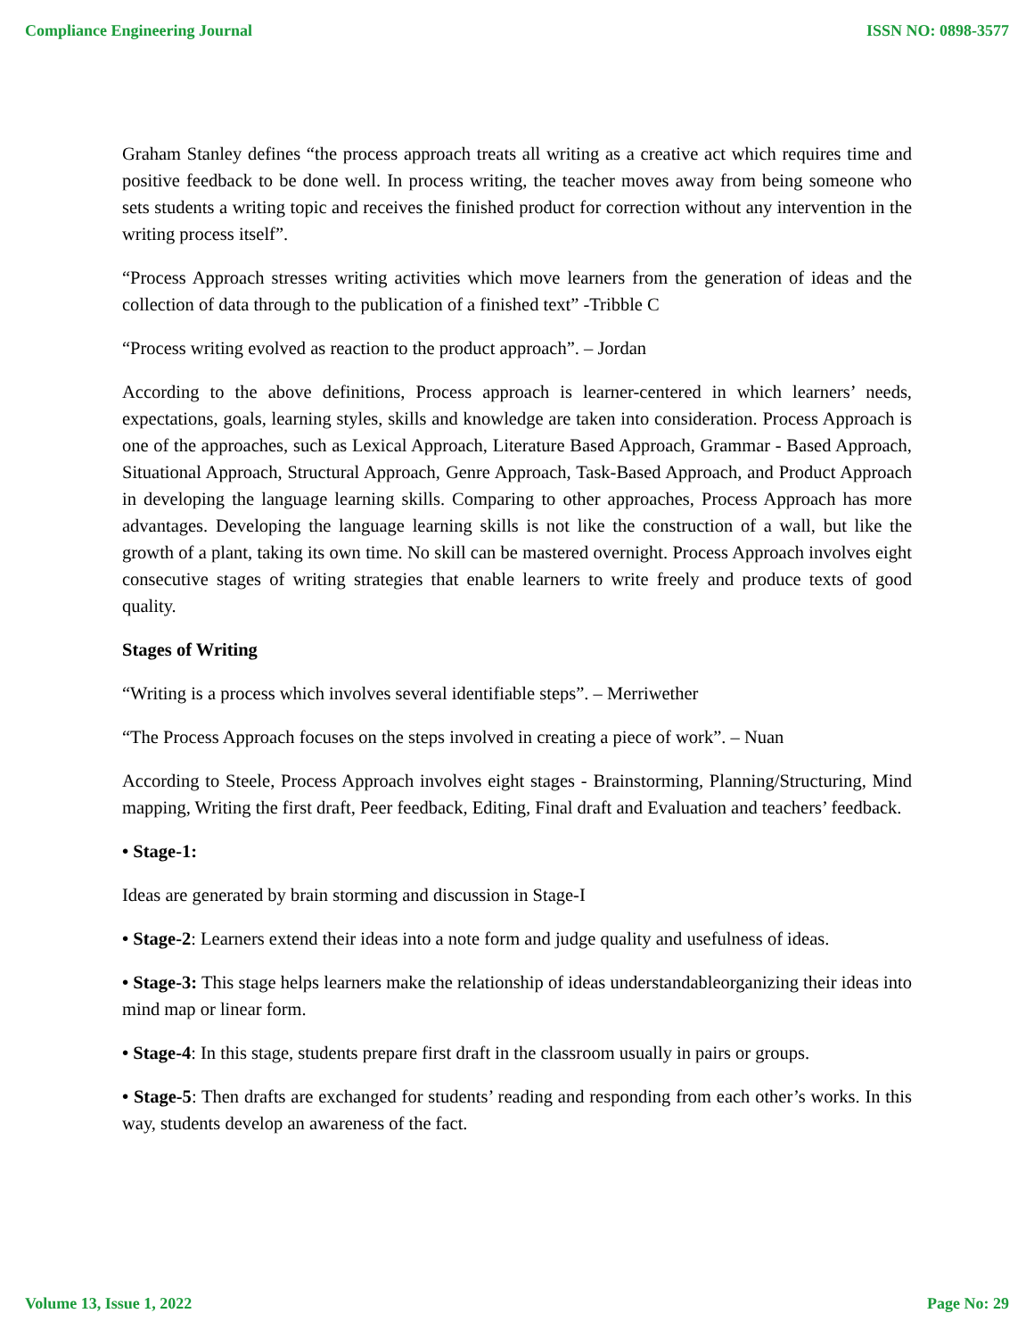Compliance Engineering Journal ISSN NO: 0898-3577
Graham Stanley defines “the process approach treats all writing as a creative act which requires time and positive feedback to be done well. In process writing, the teacher moves away from being someone who sets students a writing topic and receives the finished product for correction without any intervention in the writing process itself”.
“Process Approach stresses writing activities which move learners from the generation of ideas and the collection of data through to the publication of a finished text” -Tribble C
“Process writing evolved as reaction to the product approach”. – Jordan
According to the above definitions, Process approach is learner-centered in which learners’ needs, expectations, goals, learning styles, skills and knowledge are taken into consideration. Process Approach is one of the approaches, such as Lexical Approach, Literature Based Approach, Grammar - Based Approach, Situational Approach, Structural Approach, Genre Approach, Task-Based Approach, and Product Approach in developing the language learning skills. Comparing to other approaches, Process Approach has more advantages. Developing the language learning skills is not like the construction of a wall, but like the growth of a plant, taking its own time. No skill can be mastered overnight. Process Approach involves eight consecutive stages of writing strategies that enable learners to write freely and produce texts of good quality.
Stages of Writing
“Writing is a process which involves several identifiable steps”. – Merriwether
“The Process Approach focuses on the steps involved in creating a piece of work”. – Nuan
According to Steele, Process Approach involves eight stages - Brainstorming, Planning/Structuring, Mind mapping, Writing the first draft, Peer feedback, Editing, Final draft and Evaluation and teachers’ feedback.
• Stage-1:
Ideas are generated by brain storming and discussion in Stage-I
• Stage-2: Learners extend their ideas into a note form and judge quality and usefulness of ideas.
• Stage-3: This stage helps learners make the relationship of ideas understandableorganizing their ideas into mind map or linear form.
• Stage-4: In this stage, students prepare first draft in the classroom usually in pairs or groups.
• Stage-5: Then drafts are exchanged for students’ reading and responding from each other’s works. In this way, students develop an awareness of the fact.
Volume 13, Issue 1, 2022 Page No: 29